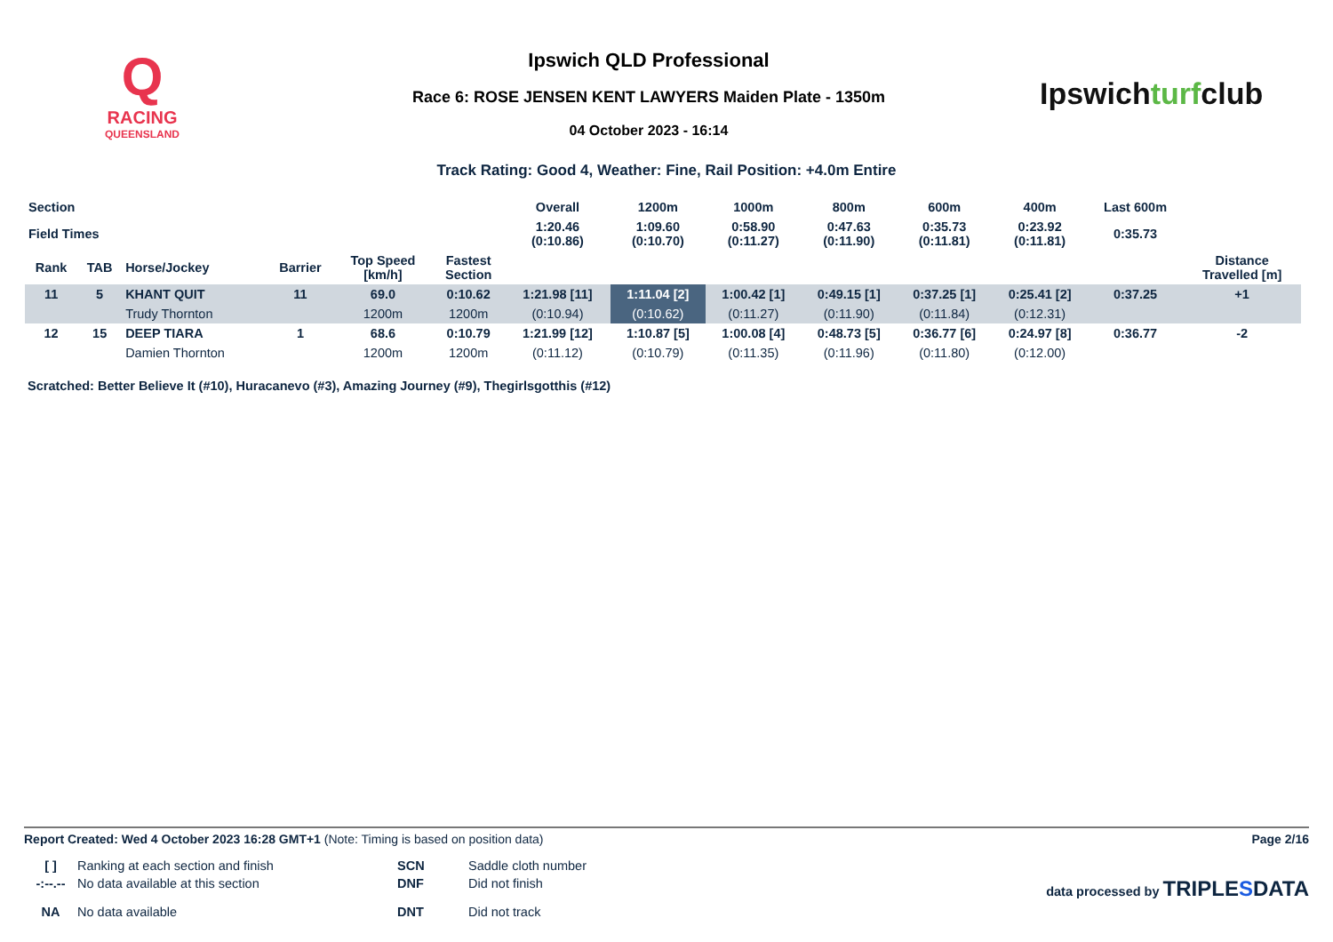Q
RACING
QUEENSLAND
Ipswich QLD Professional
Race 6: ROSE JENSEN KENT LAWYERS Maiden Plate - 1350m
04 October 2023 - 16:14
Ipswichturfclub
Track Rating: Good 4, Weather: Fine, Rail Position: +4.0m Entire
| Section | | | | | | Overall | 1200m | 1000m | 800m | 600m | 400m | Last 600m | |
| --- | --- | --- | --- | --- | --- | --- | --- | --- | --- | --- | --- | --- | --- |
| Field Times | | | | | | 1:20.46 (0:10.86) | 1:09.60 (0:10.70) | 0:58.90 (0:11.27) | 0:47.63 (0:11.90) | 0:35.73 (0:11.81) | 0:23.92 (0:11.81) | 0:35.73 | |
| Rank | TAB | Horse/Jockey | Barrier | Top Speed [km/h] | Fastest Section | | | | | | | | Distance Travelled [m] |
| 11 | 5 | KHANT QUIT | 11 | 69.0 | 0:10.62 | 1:21.98 [11] | 1:11.04 [2] | 1:00.42 [1] | 0:49.15 [1] | 0:37.25 [1] | 0:25.41 [2] | 0:37.25 | +1 |
| | | Trudy Thornton | | 1200m | 1200m | (0:10.94) | (0:10.62) | (0:11.27) | (0:11.90) | (0:11.84) | (0:12.31) | | |
| 12 | 15 | DEEP TIARA | 1 | 68.6 | 0:10.79 | 1:21.99 [12] | 1:10.87 [5] | 1:00.08 [4] | 0:48.73 [5] | 0:36.77 [6] | 0:24.97 [8] | 0:36.77 | -2 |
| | | Damien Thornton | | 1200m | 1200m | (0:11.12) | (0:10.79) | (0:11.35) | (0:11.96) | (0:11.80) | (0:12.00) | | |
Scratched: Better Believe It (#10), Huracanevo (#3), Amazing Journey (#9), Thegirlsgotthis (#12)
Report Created: Wed 4 October 2023 16:28 GMT+1 (Note: Timing is based on position data) Page 2/16
[ ] Ranking at each section and finish SCN Saddle cloth number -:--.-- No data available at this section DNF Did not finish data processed by TRIPLESDATA NA No data available DNT Did not track